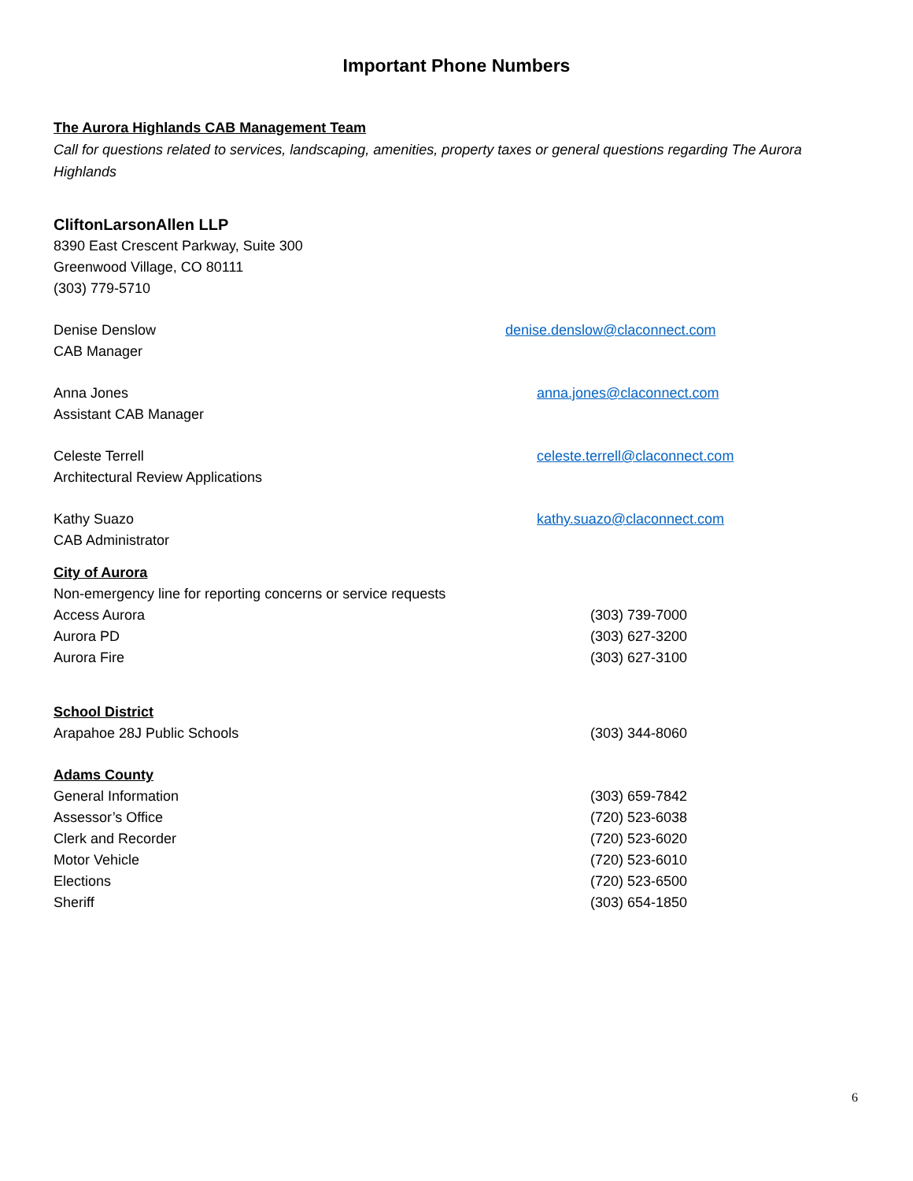Important Phone Numbers
The Aurora Highlands CAB Management Team
Call for questions related to services, landscaping, amenities, property taxes or general questions regarding The Aurora Highlands
CliftonLarsonAllen LLP
8390 East Crescent Parkway, Suite 300
Greenwood Village, CO 80111
(303) 779-5710
Denise Denslow denise.denslow@claconnect.com
CAB Manager
Anna Jones anna.jones@claconnect.com
Assistant CAB Manager
Celeste Terrell celeste.terrell@claconnect.com
Architectural Review Applications
Kathy Suazo kathy.suazo@claconnect.com
CAB Administrator
City of Aurora
Non-emergency line for reporting concerns or service requests
Access Aurora (303) 739-7000
Aurora PD (303) 627-3200
Aurora Fire (303) 627-3100
School District
Arapahoe 28J Public Schools (303) 344-8060
Adams County
General Information (303) 659-7842
Assessor’s Office (720) 523-6038
Clerk and Recorder (720) 523-6020
Motor Vehicle (720) 523-6010
Elections (720) 523-6500
Sheriff (303) 654-1850
6